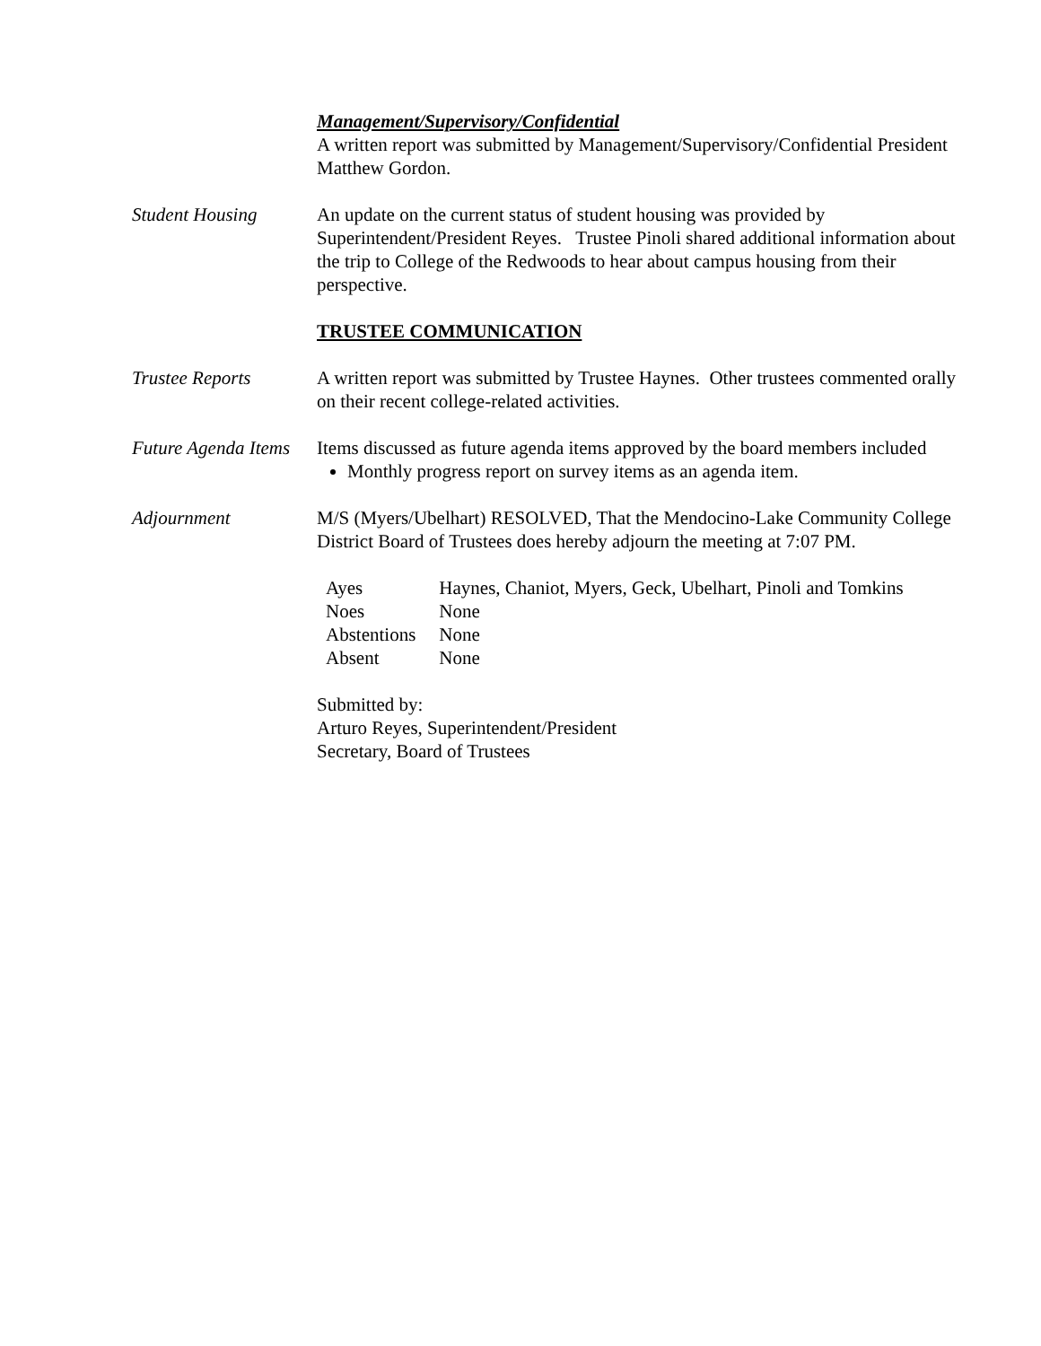Management/Supervisory/Confidential
A written report was submitted by Management/Supervisory/Confidential President Matthew Gordon.
Student Housing An update on the current status of student housing was provided by Superintendent/President Reyes. Trustee Pinoli shared additional information about the trip to College of the Redwoods to hear about campus housing from their perspective.
TRUSTEE COMMUNICATION
Trustee Reports A written report was submitted by Trustee Haynes. Other trustees commented orally on their recent college-related activities.
Future Agenda Items
Items discussed as future agenda items approved by the board members included
Monthly progress report on survey items as an agenda item.
Adjournment M/S (Myers/Ubelhart) RESOLVED, That the Mendocino-Lake Community College District Board of Trustees does hereby adjourn the meeting at 7:07 PM.
| Ayes | Haynes, Chaniot, Myers, Geck, Ubelhart, Pinoli and Tomkins |
| Noes | None |
| Abstentions | None |
| Absent | None |
Submitted by:
Arturo Reyes, Superintendent/President
Secretary, Board of Trustees